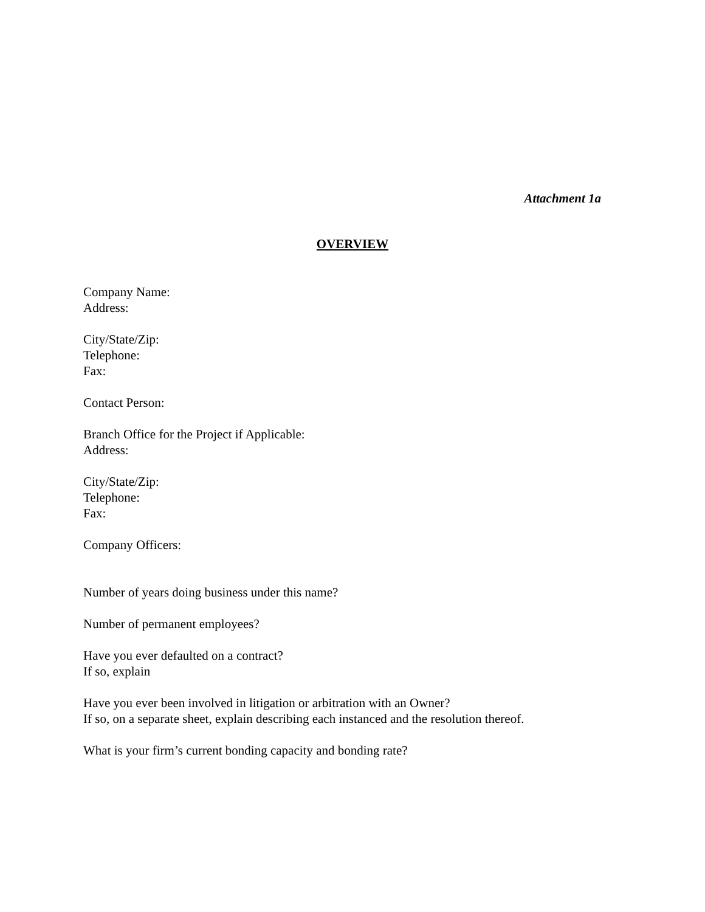Attachment 1a
OVERVIEW
Company Name:
Address:
City/State/Zip:
Telephone:
Fax:
Contact Person:
Branch Office for the Project if Applicable:
Address:
City/State/Zip:
Telephone:
Fax:
Company Officers:
Number of years doing business under this name?
Number of permanent employees?
Have you ever defaulted on a contract?
If so, explain
Have you ever been involved in litigation or arbitration with an Owner?
If so, on a separate sheet, explain describing each instanced and the resolution thereof.
What is your firm’s current bonding capacity and bonding rate?